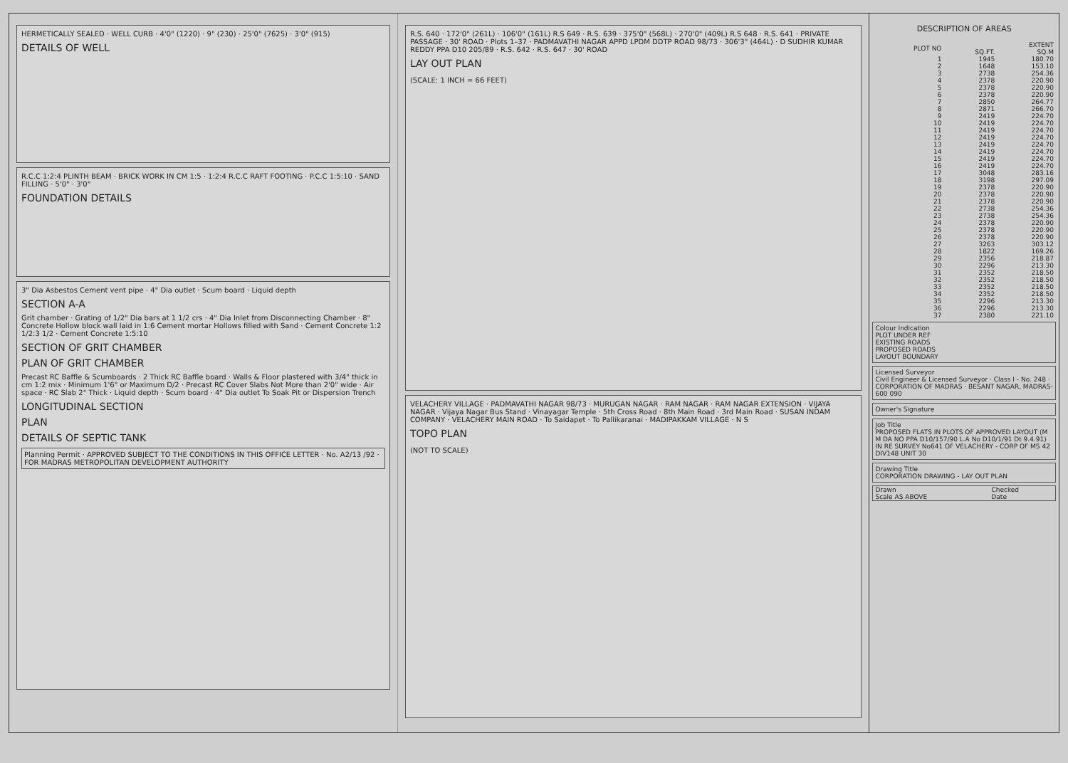HERMETICALLY SEALED · WELL CURB · 4'0" (1220) · 9" (230) · 25'0" (7625) · 3'0" (915)
DETAILS OF WELL
R.C.C 1:2:4 PLINTH BEAM · BRICK WORK IN CM 1:5 · 1:2:4 R.C.C RAFT FOOTING · P.C.C 1:5:10 · SAND FILLING · 5'0" · 3'0"
FOUNDATION DETAILS
3" Dia Asbestos Cement vent pipe · 4" Dia outlet · Scum board · Liquid depth
SECTION A-A
Grit chamber · Grating of 1/2" Dia bars at 1 1/2 crs · 4" Dia Inlet from Disconnecting Chamber · 8" Concrete Hollow block wall laid in 1:6 Cement mortar Hollows filled with Sand · Cement Concrete 1:2 1/2:3 1/2 · Cement Concrete 1:5:10
SECTION OF GRIT CHAMBER
PLAN OF GRIT CHAMBER
Precast RC Baffle & Scumboards · 2 Thick RC Baffle board · Walls & Floor plastered with 3/4" thick in cm 1:2 mix · Minimum 1'6" or Maximum D/2 · Precast RC Cover Slabs Not More than 2'0" wide · Air space · RC Slab 2" Thick · Liquid depth · Scum board · 4" Dia outlet To Soak Pit or Dispersion Trench
LONGITUDINAL SECTION
PLAN
DETAILS OF SEPTIC TANK
Planning Permit · APPROVED SUBJECT TO THE CONDITIONS IN THIS OFFICE LETTER · No. A2/13 /92 · FOR MADRAS METROPOLITAN DEVELOPMENT AUTHORITY
R.S. 640 · 172'0" (261L) · 106'0" (161L) R.S 649 · R.S. 639 · 375'0" (568L) · 270'0" (409L) R.S 648 · R.S. 641 · PRIVATE PASSAGE · 30' ROAD · Plots 1–37 · PADMAVATHI NAGAR APPD LPDM DDTP ROAD 98/73 · 306'3" (464L) · D SUDHIR KUMAR REDDY PPA D10 205/89 · R.S. 642 · R.S. 647 · 30' ROAD
LAY OUT PLAN
(SCALE: 1 INCH = 66 FEET)
VELACHERY VILLAGE · PADMAVATHI NAGAR 98/73 · MURUGAN NAGAR · RAM NAGAR · RAM NAGAR EXTENSION · VIJAYA NAGAR · Vijaya Nagar Bus Stand · Vinayagar Temple · 5th Cross Road · 8th Main Road · 3rd Main Road · SUSAN INDAM COMPANY · VELACHERY MAIN ROAD · To Saidapet · To Pallikaranai · MADIPAKKAM VILLAGE · N S
TOPO PLAN
(NOT TO SCALE)
DESCRIPTION OF AREAS
| PLOT NO | EXTENT | |
| --- | --- | --- |
| | SQ.FT. | SQ.M |
| 1 | 1945 | 180.70 |
| 2 | 1648 | 153.10 |
| 3 | 2738 | 254.36 |
| 4 | 2378 | 220.90 |
| 5 | 2378 | 220.90 |
| 6 | 2378 | 220.90 |
| 7 | 2850 | 264.77 |
| 8 | 2871 | 266.70 |
| 9 | 2419 | 224.70 |
| 10 | 2419 | 224.70 |
| 11 | 2419 | 224.70 |
| 12 | 2419 | 224.70 |
| 13 | 2419 | 224.70 |
| 14 | 2419 | 224.70 |
| 15 | 2419 | 224.70 |
| 16 | 2419 | 224.70 |
| 17 | 3048 | 283.16 |
| 18 | 3198 | 297.09 |
| 19 | 2378 | 220.90 |
| 20 | 2378 | 220.90 |
| 21 | 2378 | 220.90 |
| 22 | 2738 | 254.36 |
| 23 | 2738 | 254.36 |
| 24 | 2378 | 220.90 |
| 25 | 2378 | 220.90 |
| 26 | 2378 | 220.90 |
| 27 | 3263 | 303.12 |
| 28 | 1822 | 169.26 |
| 29 | 2356 | 218.87 |
| 30 | 2296 | 213.30 |
| 31 | 2352 | 218.50 |
| 32 | 2352 | 218.50 |
| 33 | 2352 | 218.50 |
| 34 | 2352 | 218.50 |
| 35 | 2296 | 213.30 |
| 36 | 2296 | 213.30 |
| 37 | 2380 | 221.10 |
Colour Indication
PLOT UNDER REF
EXISTING ROADS
PROPOSED ROADS
LAYOUT BOUNDARY
Licensed Surveyor
Civil Engineer & Licensed Surveyor · Class I - No. 248 · CORPORATION OF MADRAS · BESANT NAGAR, MADRAS-600 090
Owner's Signature
Job Title
PROPOSED FLATS IN PLOTS OF APPROVED LAYOUT (M M DA NO PPA D10/157/90 L.A No D10/1/91 Dt 9.4.91) IN RE SURVEY No641 OF VELACHERY - CORP OF MS 42 DIV148 UNIT 30
Drawing Title
CORPORATION DRAWING - LAY OUT PLAN
| Drawn | Checked |
| Scale AS ABOVE | Date |